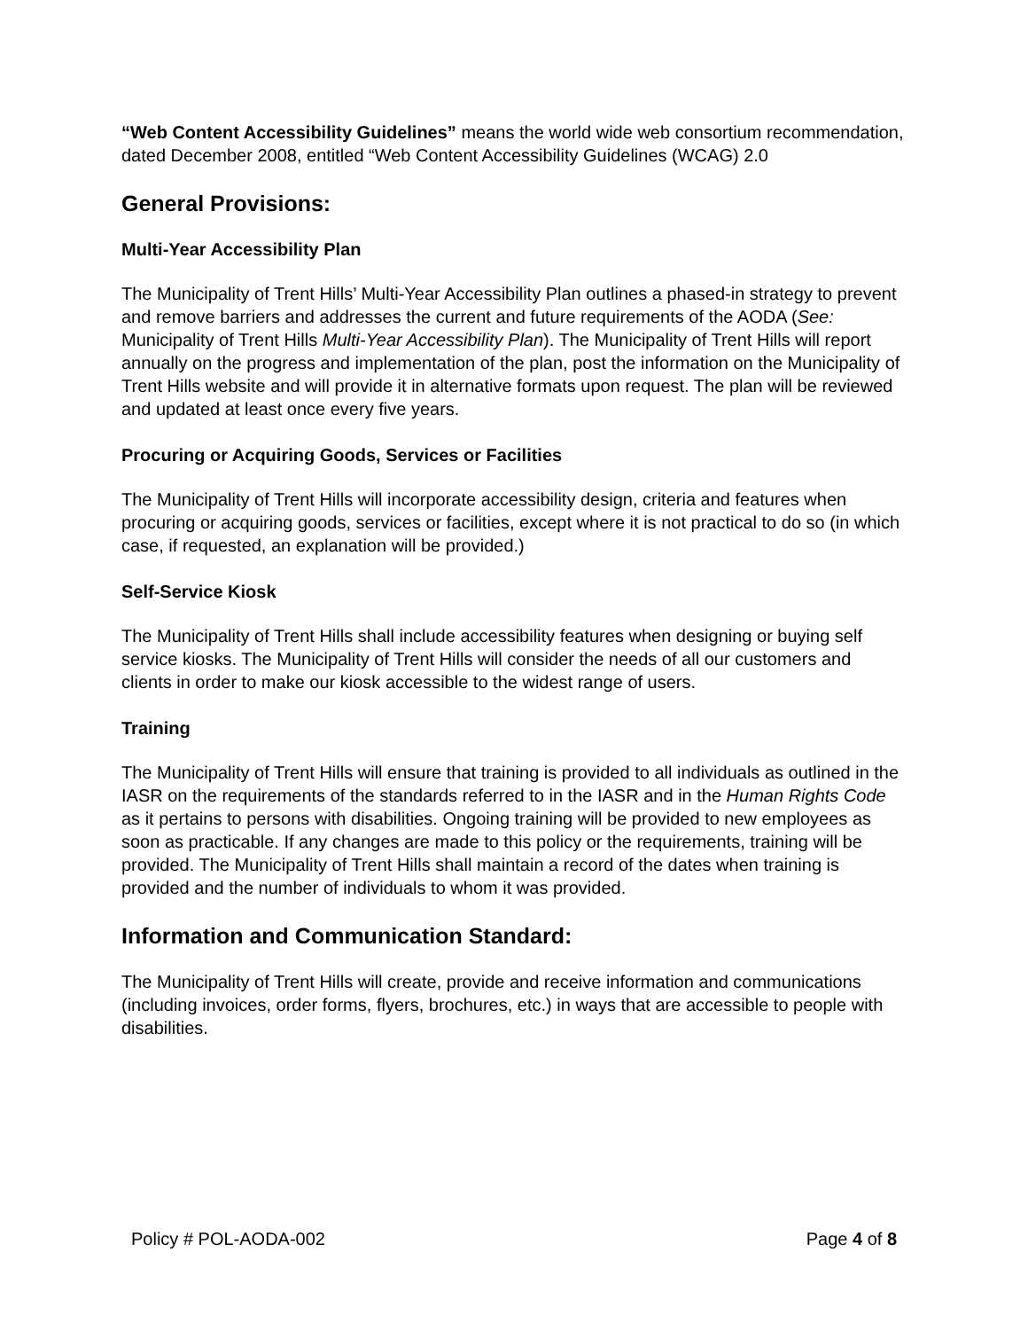“Web Content Accessibility Guidelines” means the world wide web consortium recommendation, dated December 2008, entitled “Web Content Accessibility Guidelines (WCAG) 2.0
General Provisions:
Multi-Year Accessibility Plan
The Municipality of Trent Hills’ Multi-Year Accessibility Plan outlines a phased-in strategy to prevent and remove barriers and addresses the current and future requirements of the AODA (See: Municipality of Trent Hills Multi-Year Accessibility Plan). The Municipality of Trent Hills will report annually on the progress and implementation of the plan, post the information on the Municipality of Trent Hills website and will provide it in alternative formats upon request. The plan will be reviewed and updated at least once every five years.
Procuring or Acquiring Goods, Services or Facilities
The Municipality of Trent Hills will incorporate accessibility design, criteria and features when procuring or acquiring goods, services or facilities, except where it is not practical to do so (in which case, if requested, an explanation will be provided.)
Self-Service Kiosk
The Municipality of Trent Hills shall include accessibility features when designing or buying self service kiosks. The Municipality of Trent Hills will consider the needs of all our customers and clients in order to make our kiosk accessible to the widest range of users.
Training
The Municipality of Trent Hills will ensure that training is provided to all individuals as outlined in the IASR on the requirements of the standards referred to in the IASR and in the Human Rights Code as it pertains to persons with disabilities. Ongoing training will be provided to new employees as soon as practicable. If any changes are made to this policy or the requirements, training will be provided. The Municipality of Trent Hills shall maintain a record of the dates when training is provided and the number of individuals to whom it was provided.
Information and Communication Standard:
The Municipality of Trent Hills will create, provide and receive information and communications (including invoices, order forms, flyers, brochures, etc.) in ways that are accessible to people with disabilities.
Policy # POL-AODA-002 Page 4 of 8